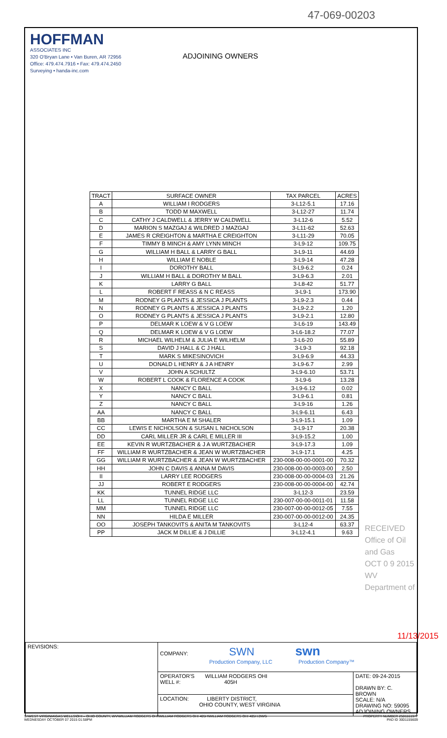47-069-00203
HOFFMAN
ASSOCIATES INC
320 O'Bryan Lane • Van Buren, AR 72956
Office: 479.474.7916 • Fax: 479.474.2450
Surveying • handa-inc.com
ADJOINING OWNERS
| TRACT | SURFACE OWNER | TAX PARCEL | ACRES |
| --- | --- | --- | --- |
| A | WILLIAM I RODGERS | 3-L12-5.1 | 17.16 |
| B | TODD M MAXWELL | 3-L12-27 | 11.74 |
| C | CATHY J CALDWELL & JERRY W CALDWELL | 3-L12-6 | 5.52 |
| D | MARION S MAZGAJ & WILDRED J MAZGAJ | 3-L11-62 | 52.63 |
| E | JAMES R CREIGHTON & MARTHA E CREIGHTON | 3-L11-29 | 70.05 |
| F | TIMMY B MINCH & AMY LYNN MINCH | 3-L9-12 | 109.75 |
| G | WILLIAM H BALL & LARRY G BALL | 3-L9-11 | 44.69 |
| H | WILLIAM E NOBLE | 3-L9-14 | 47.28 |
| I | DOROTHY BALL | 3-L9-6.2 | 0.24 |
| J | WILLIAM H BALL & DOROTHY M BALL | 3-L9-6.3 | 2.01 |
| K | LARRY G BALL | 3-L8-42 | 51.77 |
| L | ROBERT F REASS & N C REASS | 3-L9-1 | 173.90 |
| M | RODNEY G PLANTS & JESSICA J PLANTS | 3-L9-2.3 | 0.44 |
| N | RODNEY G PLANTS & JESSICA J PLANTS | 3-L9-2.2 | 1.20 |
| O | RODNEY G PLANTS & JESSICA J PLANTS | 3-L9-2.1 | 12.80 |
| P | DELMAR K LOEW & V G LOEW | 3-L6-19 | 143.49 |
| Q | DELMAR K LOEW & V G LOEW | 3-L6-18.2 | 77.07 |
| R | MICHAEL WILHELM & JULIA E WILHELM | 3-L6-20 | 55.89 |
| S | DAVID J HALL & C J HALL | 3-L9-3 | 92.18 |
| T | MARK S MIKESINOVICH | 3-L9-6.9 | 44.33 |
| U | DONALD L HENRY & J A HENRY | 3-L9-6.7 | 2.99 |
| V | JOHN A SCHULTZ | 3-L9-6.10 | 53.71 |
| W | ROBERT L COOK & FLORENCE A COOK | 3-L9-6 | 13.28 |
| X | NANCY C BALL | 3-L9-6.12 | 0.02 |
| Y | NANCY C BALL | 3-L9-6.1 | 0.81 |
| Z | NANCY C BALL | 3-L9-16 | 1.26 |
| AA | NANCY C BALL | 3-L9-6.11 | 6.43 |
| BB | MARTHA E M SHALER | 3-L9-15.1 | 1.09 |
| CC | LEWIS E NICHOLSON & SUSAN L NICHOLSON | 3-L9-17 | 20.38 |
| DD | CARL MILLER JR & CARL E MILLER III | 3-L9-15.2 | 1.00 |
| EE | KEVIN R WURTZBACHER & J A WURTZBACHER | 3-L9-17.3 | 1.09 |
| FF | WILLIAM R WURTZBACHER & JEAN W WURTZBACHER | 3-L9-17.1 | 4.25 |
| GG | WILLIAM R WURTZBACHER & JEAN W WURTZBACHER | 230-008-00-00-0001-00 | 70.32 |
| HH | JOHN C DAVIS & ANNA M DAVIS | 230-008-00-00-0003-00 | 2.50 |
| II | LARRY LEE RODGERS | 230-008-00-00-0004-03 | 21.26 |
| JJ | ROBERT E RODGERS | 230-008-00-00-0004-00 | 42.74 |
| KK | TUNNEL RIDGE LLC | 3-L12-3 | 23.59 |
| LL | TUNNEL RIDGE LLC | 230-007-00-00-0011-01 | 11.58 |
| MM | TUNNEL RIDGE LLC | 230-007-00-00-0012-05 | 7.55 |
| NN | HILDA E MILLER | 230-007-00-00-0012-00 | 24.35 |
| OO | JOSEPH TANKOVITS & ANITA M TANKOVITS | 3-L12-4 | 63.37 |
| PP | JACK M DILLIE & J DILLIE | 3-L12-4.1 | 9.63 |
RECEIVED
Office of Oil and Gas
OCT 0 9 2015
WV Department of
11/13/2015
| REVISIONS: | COMPANY: SWN swn Production Company, LLC Production Company™ | |
| | OPERATOR'S WILLIAM RODGERS OHI WELL #: 405H | DATE: 09-24-2015 DRAWN BY: C. BROWN SCALE: N/A DRAWING NO: 59095 ADJOINING OWNERS |
| | LOCATION: LIBERTY DISTRICT, OHIO COUNTY, WEST VIRGINIA | |
S:\WEST VIRGINIA\GAS WELLS\OHI – OHIO COUNTY, WV\WILLIAM RODGERS OHI\WILLIAM RODGERS OHI 405H\WILLIAM RODGERS OHI 405H.DWG
WEDNESDAY OCTOBER 07 2015 01:58PM
PROPERTY NUMBER 2501161977
PAD ID 3001155609